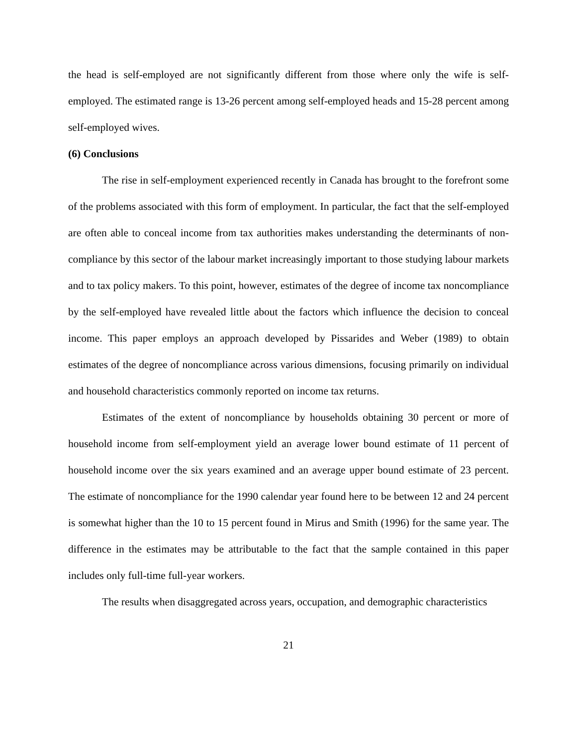the head is self-employed are not significantly different from those where only the wife is self-employed. The estimated range is 13-26 percent among self-employed heads and 15-28 percent among self-employed wives.
(6) Conclusions
The rise in self-employment experienced recently in Canada has brought to the forefront some of the problems associated with this form of employment. In particular, the fact that the self-employed are often able to conceal income from tax authorities makes understanding the determinants of non-compliance by this sector of the labour market increasingly important to those studying labour markets and to tax policy makers. To this point, however, estimates of the degree of income tax noncompliance by the self-employed have revealed little about the factors which influence the decision to conceal income. This paper employs an approach developed by Pissarides and Weber (1989) to obtain estimates of the degree of noncompliance across various dimensions, focusing primarily on individual and household characteristics commonly reported on income tax returns.
Estimates of the extent of noncompliance by households obtaining 30 percent or more of household income from self-employment yield an average lower bound estimate of 11 percent of household income over the six years examined and an average upper bound estimate of 23 percent. The estimate of noncompliance for the 1990 calendar year found here to be between 12 and 24 percent is somewhat higher than the 10 to 15 percent found in Mirus and Smith (1996) for the same year. The difference in the estimates may be attributable to the fact that the sample contained in this paper includes only full-time full-year workers.
The results when disaggregated across years, occupation, and demographic characteristics
21